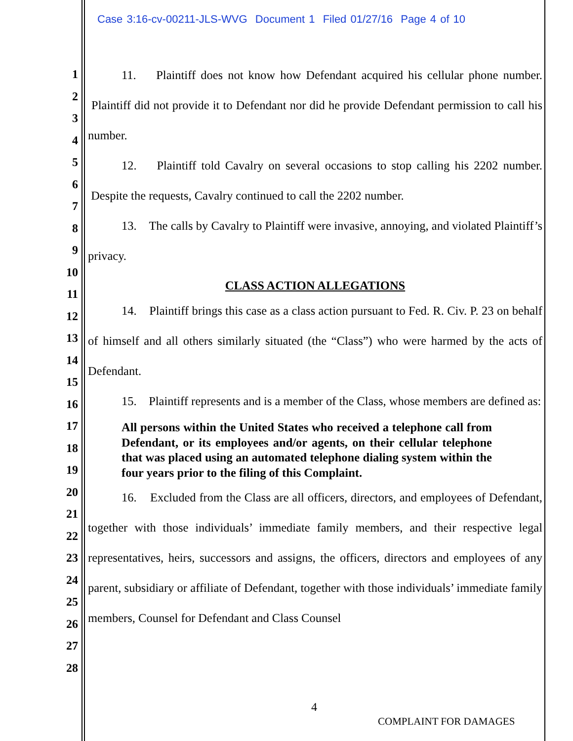Case 3:16-cv-00211-JLS-WVG Document 1 Filed 01/27/16 Page 4 of 10
1
2
3
4
5
6
7
8
9
10
11
12
13
14
15
16
17
18
19
20
21
22
23
24
25
26
27
28
11. Plaintiff does not know how Defendant acquired his cellular phone number. Plaintiff did not provide it to Defendant nor did he provide Defendant permission to call his number.
12. Plaintiff told Cavalry on several occasions to stop calling his 2202 number. Despite the requests, Cavalry continued to call the 2202 number.
13. The calls by Cavalry to Plaintiff were invasive, annoying, and violated Plaintiff’s privacy.
CLASS ACTION ALLEGATIONS
14. Plaintiff brings this case as a class action pursuant to Fed. R. Civ. P. 23 on behalf of himself and all others similarly situated (the “Class”) who were harmed by the acts of Defendant.
15. Plaintiff represents and is a member of the Class, whose members are defined as:
All persons within the United States who received a telephone call from Defendant, or its employees and/or agents, on their cellular telephone that was placed using an automated telephone dialing system within the four years prior to the filing of this Complaint.
16. Excluded from the Class are all officers, directors, and employees of Defendant, together with those individuals’ immediate family members, and their respective legal representatives, heirs, successors and assigns, the officers, directors and employees of any parent, subsidiary or affiliate of Defendant, together with those individuals’ immediate family members, Counsel for Defendant and Class Counsel
4
COMPLAINT FOR DAMAGES